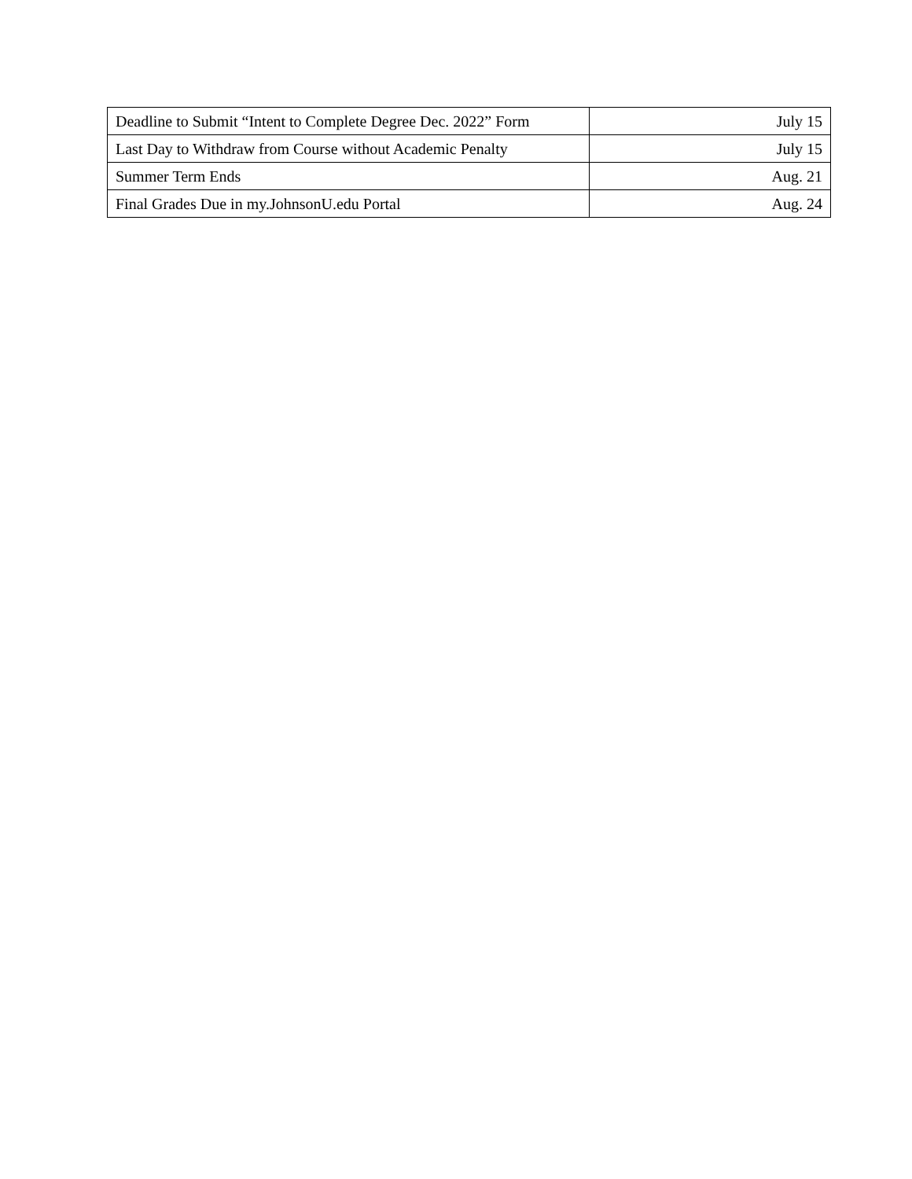| Deadline to Submit “Intent to Complete Degree Dec. 2022” Form | July 15 |
| Last Day to Withdraw from Course without Academic Penalty | July 15 |
| Summer Term Ends | Aug. 21 |
| Final Grades Due in my.JohnsonU.edu Portal | Aug. 24 |